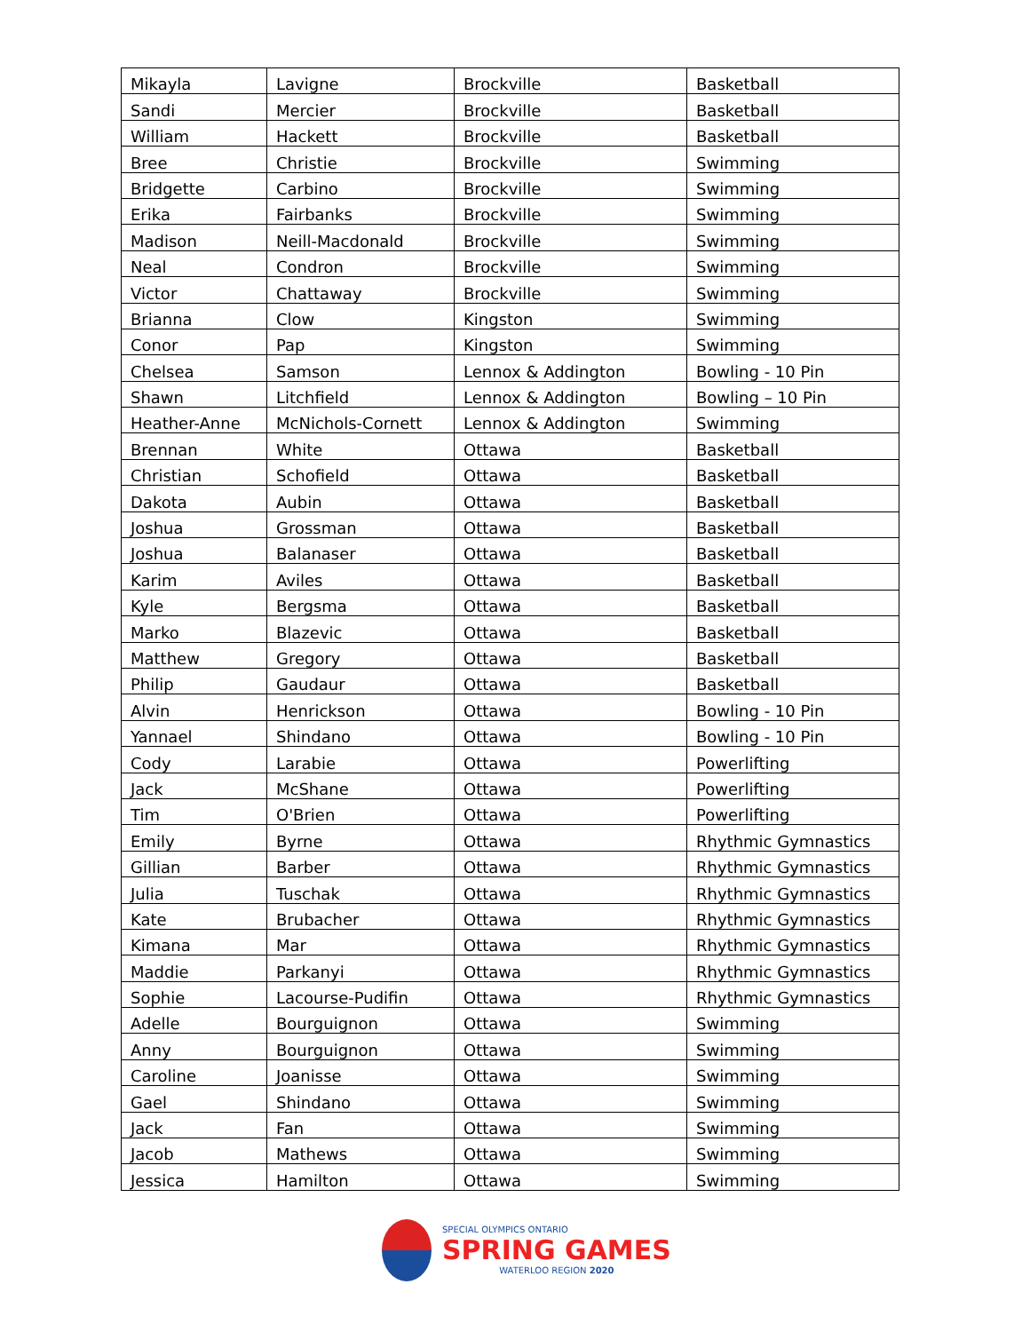| Mikayla | Lavigne | Brockville | Basketball |
| Sandi | Mercier | Brockville | Basketball |
| William | Hackett | Brockville | Basketball |
| Bree | Christie | Brockville | Swimming |
| Bridgette | Carbino | Brockville | Swimming |
| Erika | Fairbanks | Brockville | Swimming |
| Madison | Neill-Macdonald | Brockville | Swimming |
| Neal | Condron | Brockville | Swimming |
| Victor | Chattaway | Brockville | Swimming |
| Brianna | Clow | Kingston | Swimming |
| Conor | Pap | Kingston | Swimming |
| Chelsea | Samson | Lennox & Addington | Bowling - 10 Pin |
| Shawn | Litchfield | Lennox & Addington | Bowling – 10 Pin |
| Heather-Anne | McNichols-Cornett | Lennox & Addington | Swimming |
| Brennan | White | Ottawa | Basketball |
| Christian | Schofield | Ottawa | Basketball |
| Dakota | Aubin | Ottawa | Basketball |
| Joshua | Grossman | Ottawa | Basketball |
| Joshua | Balanaser | Ottawa | Basketball |
| Karim | Aviles | Ottawa | Basketball |
| Kyle | Bergsma | Ottawa | Basketball |
| Marko | Blazevic | Ottawa | Basketball |
| Matthew | Gregory | Ottawa | Basketball |
| Philip | Gaudaur | Ottawa | Basketball |
| Alvin | Henrickson | Ottawa | Bowling - 10 Pin |
| Yannael | Shindano | Ottawa | Bowling - 10 Pin |
| Cody | Larabie | Ottawa | Powerlifting |
| Jack | McShane | Ottawa | Powerlifting |
| Tim | O'Brien | Ottawa | Powerlifting |
| Emily | Byrne | Ottawa | Rhythmic Gymnastics |
| Gillian | Barber | Ottawa | Rhythmic Gymnastics |
| Julia | Tuschak | Ottawa | Rhythmic Gymnastics |
| Kate | Brubacher | Ottawa | Rhythmic Gymnastics |
| Kimana | Mar | Ottawa | Rhythmic Gymnastics |
| Maddie | Parkanyi | Ottawa | Rhythmic Gymnastics |
| Sophie | Lacourse-Pudifin | Ottawa | Rhythmic Gymnastics |
| Adelle | Bourguignon | Ottawa | Swimming |
| Anny | Bourguignon | Ottawa | Swimming |
| Caroline | Joanisse | Ottawa | Swimming |
| Gael | Shindano | Ottawa | Swimming |
| Jack | Fan | Ottawa | Swimming |
| Jacob | Mathews | Ottawa | Swimming |
| Jessica | Hamilton | Ottawa | Swimming |
SPECIAL OLYMPICS ONTARIO
SPRING GAMES
WATERLOO REGION 2020